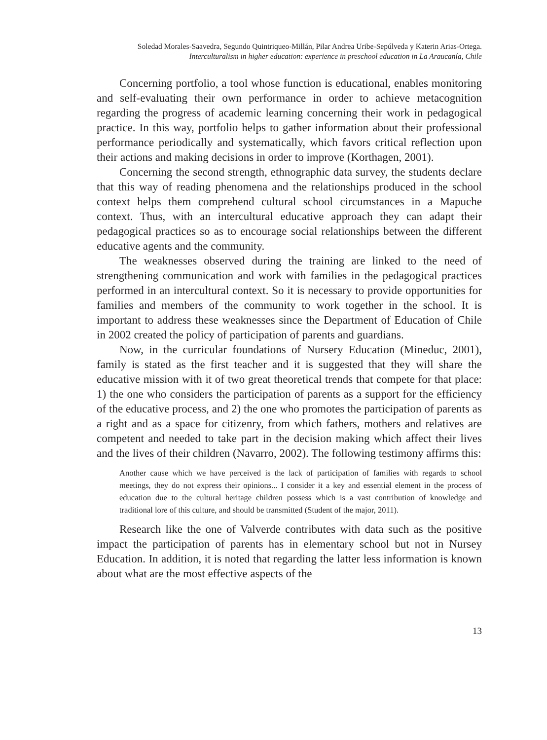Soledad Morales-Saavedra, Segundo Quintriqueo-Millán, Pilar Andrea Uribe-Sepúlveda y Katerin Arias-Ortega.
Interculturalism in higher education: experience in preschool education in La Araucanía, Chile
Concerning portfolio, a tool whose function is educational, enables monitoring and self-evaluating their own performance in order to achieve metacognition regarding the progress of academic learning concerning their work in pedagogical practice. In this way, portfolio helps to gather information about their professional performance periodically and systematically, which favors critical reflection upon their actions and making decisions in order to improve (Korthagen, 2001).
Concerning the second strength, ethnographic data survey, the students declare that this way of reading phenomena and the relationships produced in the school context helps them comprehend cultural school circumstances in a Mapuche context. Thus, with an intercultural educative approach they can adapt their pedagogical practices so as to encourage social relationships between the different educative agents and the community.
The weaknesses observed during the training are linked to the need of strengthening communication and work with families in the pedagogical practices performed in an intercultural context. So it is necessary to provide opportunities for families and members of the community to work together in the school. It is important to address these weaknesses since the Department of Education of Chile in 2002 created the policy of participation of parents and guardians.
Now, in the curricular foundations of Nursery Education (Mineduc, 2001), family is stated as the first teacher and it is suggested that they will share the educative mission with it of two great theoretical trends that compete for that place: 1) the one who considers the participation of parents as a support for the efficiency of the educative process, and 2) the one who promotes the participation of parents as a right and as a space for citizenry, from which fathers, mothers and relatives are competent and needed to take part in the decision making which affect their lives and the lives of their children (Navarro, 2002). The following testimony affirms this:
Another cause which we have perceived is the lack of participation of families with regards to school meetings, they do not express their opinions... I consider it a key and essential element in the process of education due to the cultural heritage children possess which is a vast contribution of knowledge and traditional lore of this culture, and should be transmitted (Student of the major, 2011).
Research like the one of Valverde contributes with data such as the positive impact the participation of parents has in elementary school but not in Nursey Education. In addition, it is noted that regarding the latter less information is known about what are the most effective aspects of the
13